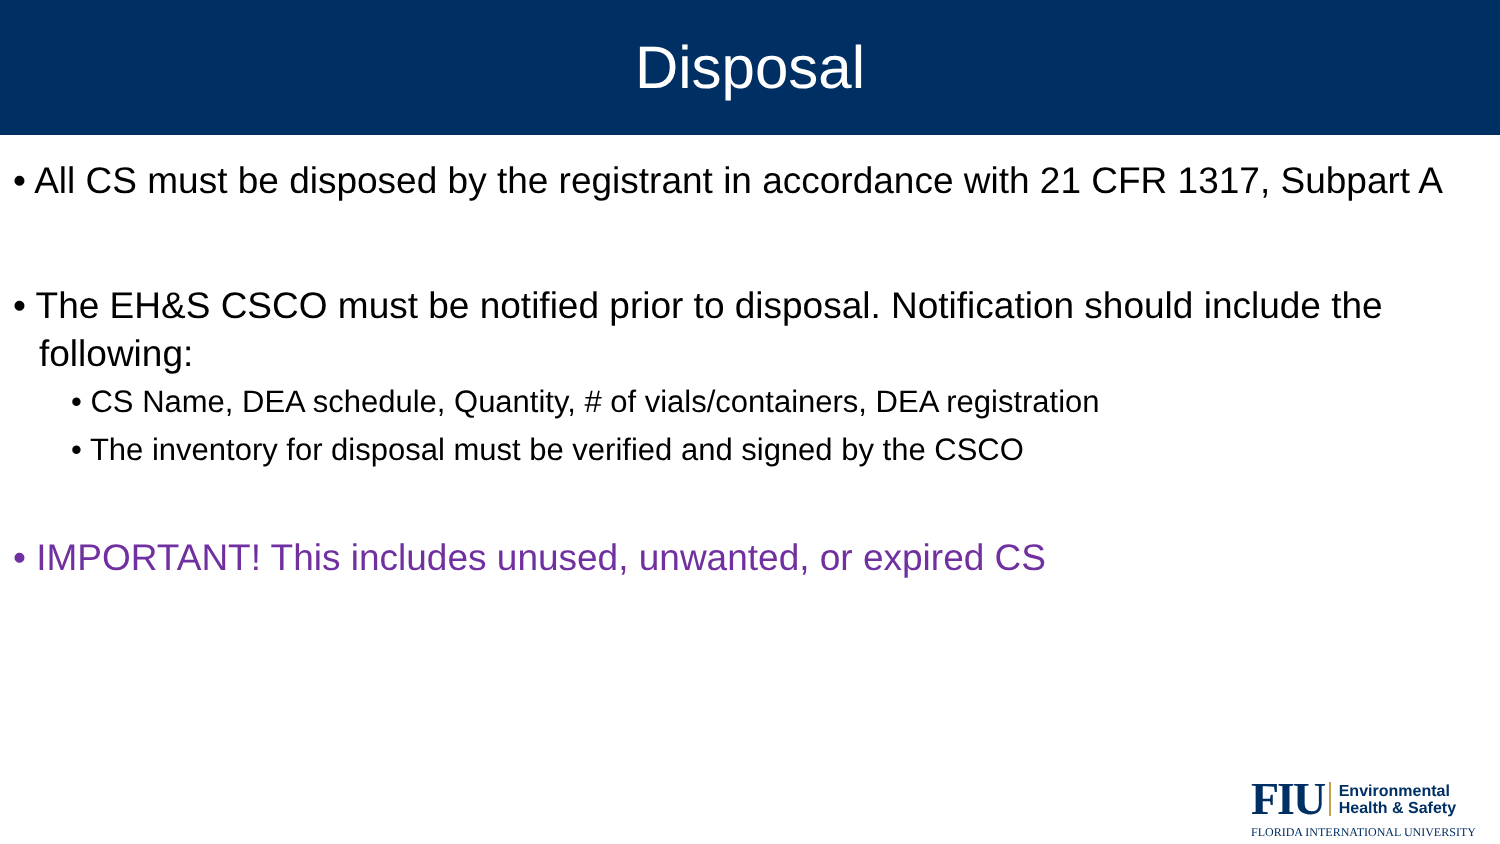Disposal
• All CS must be disposed by the registrant in accordance with 21 CFR 1317, Subpart A
• The EH&S CSCO must be notified prior to disposal. Notification should include the following:
• CS Name, DEA schedule, Quantity, # of vials/containers, DEA registration
• The inventory for disposal must be verified and signed by the CSCO
• IMPORTANT! This includes unused, unwanted, or expired CS
FIU Environmental
Health & Safety
FLORIDA INTERNATIONAL UNIVERSITY